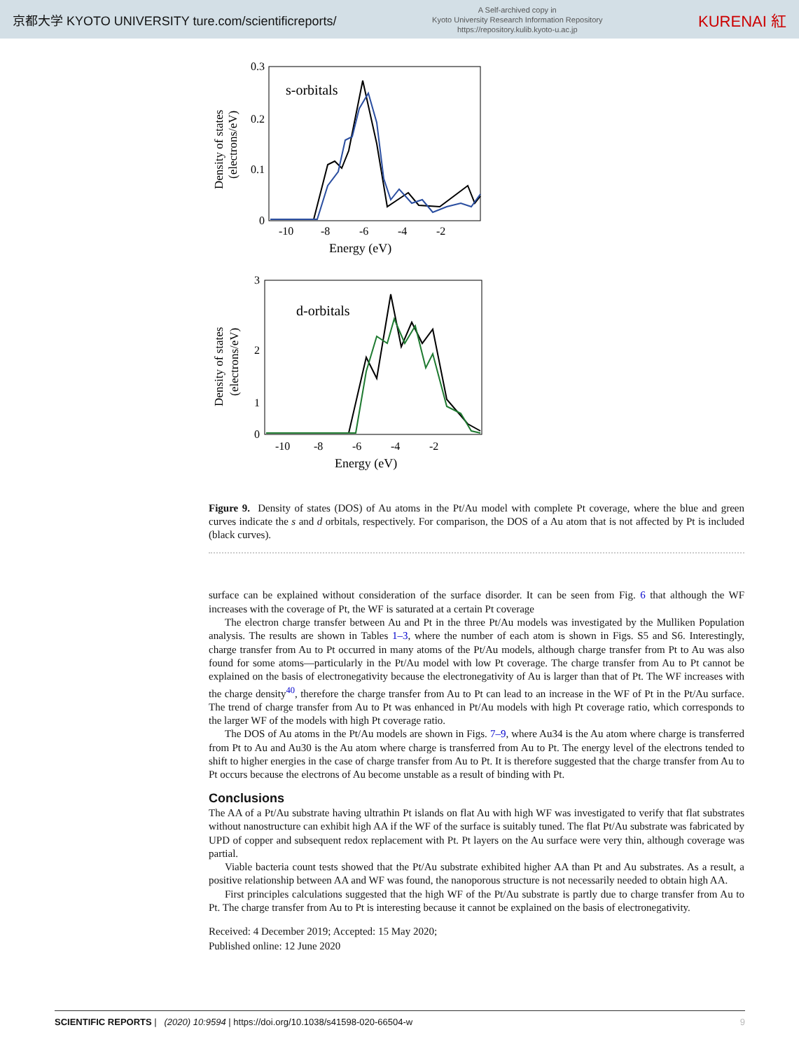京都大学 KYOTO UNIVERSITY ture.com/scientificreports/
A Self-archived copy in
Kyoto University Research Information Repository
https://repository.kulib.kyoto-u.ac.jp
KURENAI 紅
0.3
0.2
0.1
0
-10
-8
-6
-4
-2
Energy (eV)
s-orbitals
Density of states
(electrons/eV)
3
2
1
0
-10
-8
-6
-4
-2
Energy (eV)
d-orbitals
Density of states
(electrons/eV)
Figure 9. Density of states (DOS) of Au atoms in the Pt/Au model with complete Pt coverage, where the blue and green curves indicate the s and d orbitals, respectively. For comparison, the DOS of a Au atom that is not affected by Pt is included (black curves).
surface can be explained without consideration of the surface disorder. It can be seen from Fig. 6 that although the WF increases with the coverage of Pt, the WF is saturated at a certain Pt coverage
The electron charge transfer between Au and Pt in the three Pt/Au models was investigated by the Mulliken Population analysis. The results are shown in Tables 1–3, where the number of each atom is shown in Figs. S5 and S6. Interestingly, charge transfer from Au to Pt occurred in many atoms of the Pt/Au models, although charge transfer from Pt to Au was also found for some atoms—particularly in the Pt/Au model with low Pt coverage. The charge transfer from Au to Pt cannot be explained on the basis of electronegativity because the electronegativity of Au is larger than that of Pt. The WF increases with the charge density<sup>40</sup>, therefore the charge transfer from Au to Pt can lead to an increase in the WF of Pt in the Pt/Au surface. The trend of charge transfer from Au to Pt was enhanced in Pt/Au models with high Pt coverage ratio, which corresponds to the larger WF of the models with high Pt coverage ratio.
The DOS of Au atoms in the Pt/Au models are shown in Figs. 7–9, where Au34 is the Au atom where charge is transferred from Pt to Au and Au30 is the Au atom where charge is transferred from Au to Pt. The energy level of the electrons tended to shift to higher energies in the case of charge transfer from Au to Pt. It is therefore suggested that the charge transfer from Au to Pt occurs because the electrons of Au become unstable as a result of binding with Pt.
Conclusions
The AA of a Pt/Au substrate having ultrathin Pt islands on flat Au with high WF was investigated to verify that flat substrates without nanostructure can exhibit high AA if the WF of the surface is suitably tuned. The flat Pt/Au substrate was fabricated by UPD of copper and subsequent redox replacement with Pt. Pt layers on the Au surface were very thin, although coverage was partial.
Viable bacteria count tests showed that the Pt/Au substrate exhibited higher AA than Pt and Au substrates. As a result, a positive relationship between AA and WF was found, the nanoporous structure is not necessarily needed to obtain high AA.
First principles calculations suggested that the high WF of the Pt/Au substrate is partly due to charge transfer from Au to Pt. The charge transfer from Au to Pt is interesting because it cannot be explained on the basis of electronegativity.
Received: 4 December 2019; Accepted: 15 May 2020;
Published online: 12 June 2020
SCIENTIFIC REPORTS | (2020) 10:9594 | https://doi.org/10.1038/s41598-020-66504-w 9